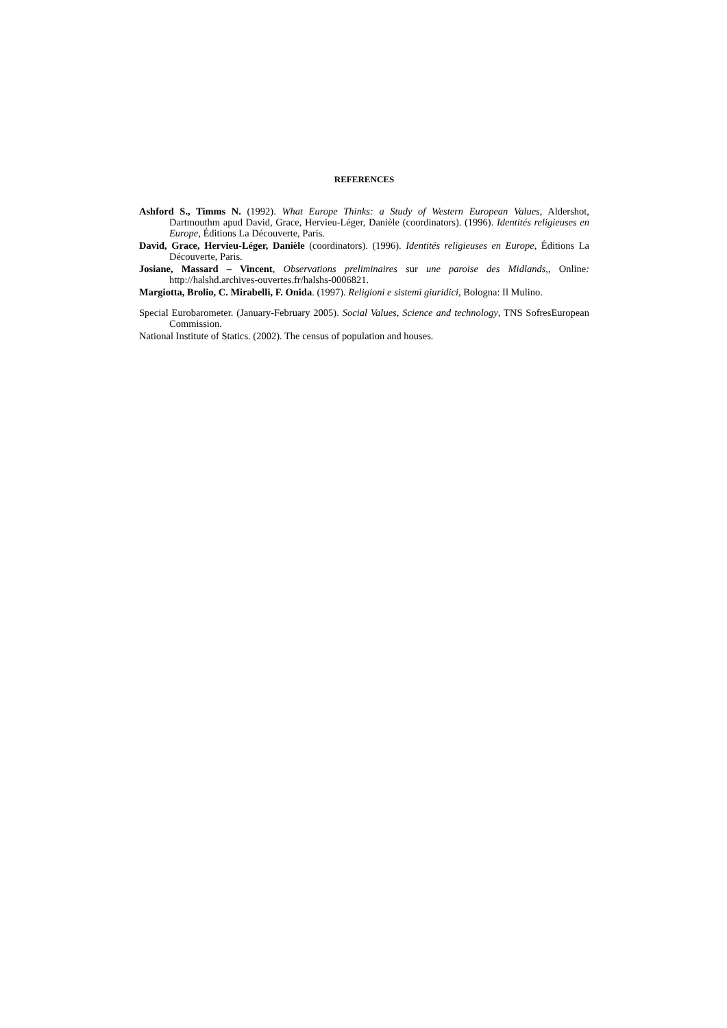REFERENCES
Ashford S., Timms N. (1992). What Europe Thinks: a Study of Western European Values, Aldershot, Dartmouthm apud David, Grace, Hervieu-Léger, Danièle (coordinators). (1996). Identités religieuses en Europe, Éditions La Découverte, Paris.
David, Grace, Hervieu-Léger, Danièle (coordinators). (1996). Identités religieuses en Europe, Éditions La Découverte, Paris.
Josiane, Massard – Vincent, Observations preliminaires sur une paroise des Midlands,, Online: http://halshd.archives-ouvertes.fr/halshs-0006821.
Margiotta, Brolio, C. Mirabelli, F. Onida. (1997). Religioni e sistemi giuridici, Bologna: Il Mulino.
Special Eurobarometer. (January-February 2005). Social Values, Science and technology, TNS SofresEuropean Commission.
National Institute of Statics. (2002). The census of population and houses.